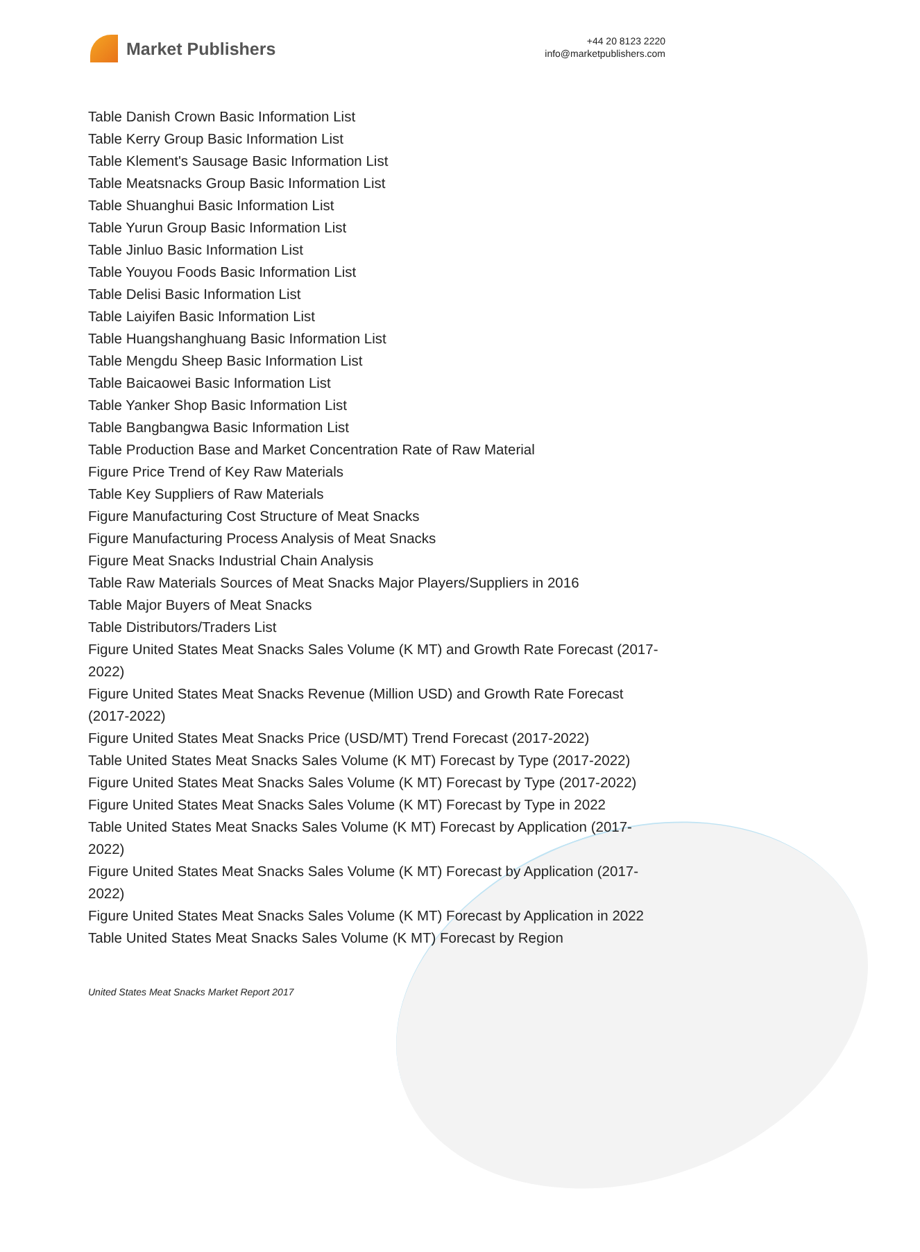Market Publishers
+44 20 8123 2220
info@marketpublishers.com
Table Danish Crown Basic Information List
Table Kerry Group Basic Information List
Table Klement's Sausage Basic Information List
Table Meatsnacks Group Basic Information List
Table Shuanghui Basic Information List
Table Yurun Group Basic Information List
Table Jinluo Basic Information List
Table Youyou Foods Basic Information List
Table Delisi Basic Information List
Table Laiyifen Basic Information List
Table Huangshanghuang Basic Information List
Table Mengdu Sheep Basic Information List
Table Baicaowei Basic Information List
Table Yanker Shop Basic Information List
Table Bangbangwa Basic Information List
Table Production Base and Market Concentration Rate of Raw Material
Figure Price Trend of Key Raw Materials
Table Key Suppliers of Raw Materials
Figure Manufacturing Cost Structure of Meat Snacks
Figure Manufacturing Process Analysis of Meat Snacks
Figure Meat Snacks Industrial Chain Analysis
Table Raw Materials Sources of Meat Snacks Major Players/Suppliers in 2016
Table Major Buyers of Meat Snacks
Table Distributors/Traders List
Figure United States Meat Snacks Sales Volume (K MT) and Growth Rate Forecast (2017-2022)
Figure United States Meat Snacks Revenue (Million USD) and Growth Rate Forecast (2017-2022)
Figure United States Meat Snacks Price (USD/MT) Trend Forecast (2017-2022)
Table United States Meat Snacks Sales Volume (K MT) Forecast by Type (2017-2022)
Figure United States Meat Snacks Sales Volume (K MT) Forecast by Type (2017-2022)
Figure United States Meat Snacks Sales Volume (K MT) Forecast by Type in 2022
Table United States Meat Snacks Sales Volume (K MT) Forecast by Application (2017-2022)
Figure United States Meat Snacks Sales Volume (K MT) Forecast by Application (2017-2022)
Figure United States Meat Snacks Sales Volume (K MT) Forecast by Application in 2022
Table United States Meat Snacks Sales Volume (K MT) Forecast by Region
United States Meat Snacks Market Report 2017